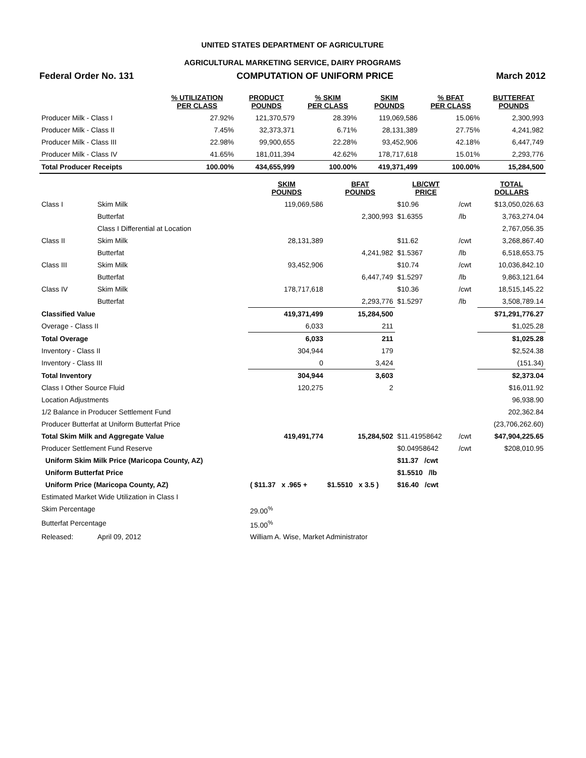UNITED STATES DEPARTMENT OF AGRICULTURE
AGRICULTURAL MARKETING SERVICE, DAIRY PROGRAMS
Federal Order No. 131 COMPUTATION OF UNIFORM PRICE March 2012
| | % UTILIZATION PER CLASS | PRODUCT POUNDS | % SKIM PER CLASS | SKIM POUNDS | % BFAT PER CLASS | BUTTERFAT POUNDS |
| --- | --- | --- | --- | --- | --- | --- |
| Producer Milk - Class I | 27.92% | 121,370,579 | 28.39% | 119,069,586 | 15.06% | 2,300,993 |
| Producer Milk - Class II | 7.45% | 32,373,371 | 6.71% | 28,131,389 | 27.75% | 4,241,982 |
| Producer Milk - Class III | 22.98% | 99,900,655 | 22.28% | 93,452,906 | 42.18% | 6,447,749 |
| Producer Milk - Class IV | 41.65% | 181,011,394 | 42.62% | 178,717,618 | 15.01% | 2,293,776 |
| Total Producer Receipts | 100.00% | 434,655,999 | 100.00% | 419,371,499 | 100.00% | 15,284,500 |
| | | SKIM POUNDS | BFAT POUNDS | LB/CWT PRICE | | TOTAL DOLLARS |
| --- | --- | --- | --- | --- | --- | --- |
| Class I | Skim Milk | 119,069,586 | | $10.96 | /cwt | $13,050,026.63 |
| | Butterfat | | 2,300,993 | $1.6355 | /lb | 3,763,274.04 |
| | Class I Differential at Location | | | | | 2,767,056.35 |
| Class II | Skim Milk | 28,131,389 | | $11.62 | /cwt | 3,268,867.40 |
| | Butterfat | | 4,241,982 | $1.5367 | /lb | 6,518,653.75 |
| Class III | Skim Milk | 93,452,906 | | $10.74 | /cwt | 10,036,842.10 |
| | Butterfat | | 6,447,749 | $1.5297 | /lb | 9,863,121.64 |
| Class IV | Skim Milk | 178,717,618 | | $10.36 | /cwt | 18,515,145.22 |
| | Butterfat | | 2,293,776 | $1.5297 | /lb | 3,508,789.14 |
| Classified Value | | 419,371,499 | 15,284,500 | | | $71,291,776.27 |
| Overage - Class II | | 6,033 | 211 | | | $1,025.28 |
| Total Overage | | 6,033 | 211 | | | $1,025.28 |
| Inventory - Class II | | 304,944 | 179 | | | $2,524.38 |
| Inventory - Class III | | 0 | 3,424 | | | (151.34) |
| Total Inventory | | 304,944 | 3,603 | | | $2,373.04 |
| Class I Other Source Fluid | | 120,275 | 2 | | | $16,011.92 |
| Location Adjustments | | | | | | 96,938.90 |
| 1/2 Balance in Producer Settlement Fund | | | | | | 202,362.84 |
| Producer Butterfat at Uniform Butterfat Price | | | | | | (23,706,262.60) |
| Total Skim Milk and Aggregate Value | | 419,491,774 | 15,284,502 | $11.41958642 | /cwt | $47,904,225.65 |
| Producer Settlement Fund Reserve | | | | $0.04958642 | /cwt | $208,010.95 |
| Uniform Skim Milk Price (Maricopa County, AZ) | | | | $11.37 /cwt | | |
| Uniform Butterfat Price | | | | $1.5510 /lb | | |
| Uniform Price (Maricopa County, AZ) | | ( $11.37 x .965 + | $1.5510 x 3.5 ) | $16.40 /cwt | | |
| Estimated Market Wide Utilization in Class I | | | | | | |
| Skim Percentage | | 29.00<sup>%</sup> | | | | |
| Butterfat Percentage | | 15.00<sup>%</sup> | | | | |
| Released: | April 09, 2012 | William A. Wise, Market Administrator | | | | |